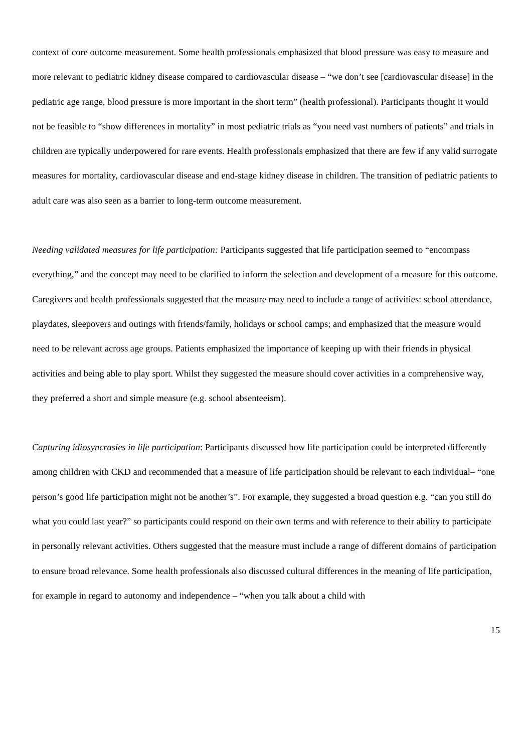context of core outcome measurement. Some health professionals emphasized that blood pressure was easy to measure and more relevant to pediatric kidney disease compared to cardiovascular disease – “we don’t see [cardiovascular disease] in the pediatric age range, blood pressure is more important in the short term” (health professional). Participants thought it would not be feasible to “show differences in mortality” in most pediatric trials as “you need vast numbers of patients” and trials in children are typically underpowered for rare events. Health professionals emphasized that there are few if any valid surrogate measures for mortality, cardiovascular disease and end-stage kidney disease in children. The transition of pediatric patients to adult care was also seen as a barrier to long-term outcome measurement.
Needing validated measures for life participation: Participants suggested that life participation seemed to “encompass everything,” and the concept may need to be clarified to inform the selection and development of a measure for this outcome. Caregivers and health professionals suggested that the measure may need to include a range of activities: school attendance, playdates, sleepovers and outings with friends/family, holidays or school camps; and emphasized that the measure would need to be relevant across age groups. Patients emphasized the importance of keeping up with their friends in physical activities and being able to play sport. Whilst they suggested the measure should cover activities in a comprehensive way, they preferred a short and simple measure (e.g. school absenteeism).
Capturing idiosyncrasies in life participation: Participants discussed how life participation could be interpreted differently among children with CKD and recommended that a measure of life participation should be relevant to each individual– “one person’s good life participation might not be another’s”. For example, they suggested a broad question e.g. “can you still do what you could last year?” so participants could respond on their own terms and with reference to their ability to participate in personally relevant activities. Others suggested that the measure must include a range of different domains of participation to ensure broad relevance. Some health professionals also discussed cultural differences in the meaning of life participation, for example in regard to autonomy and independence – “when you talk about a child with
15